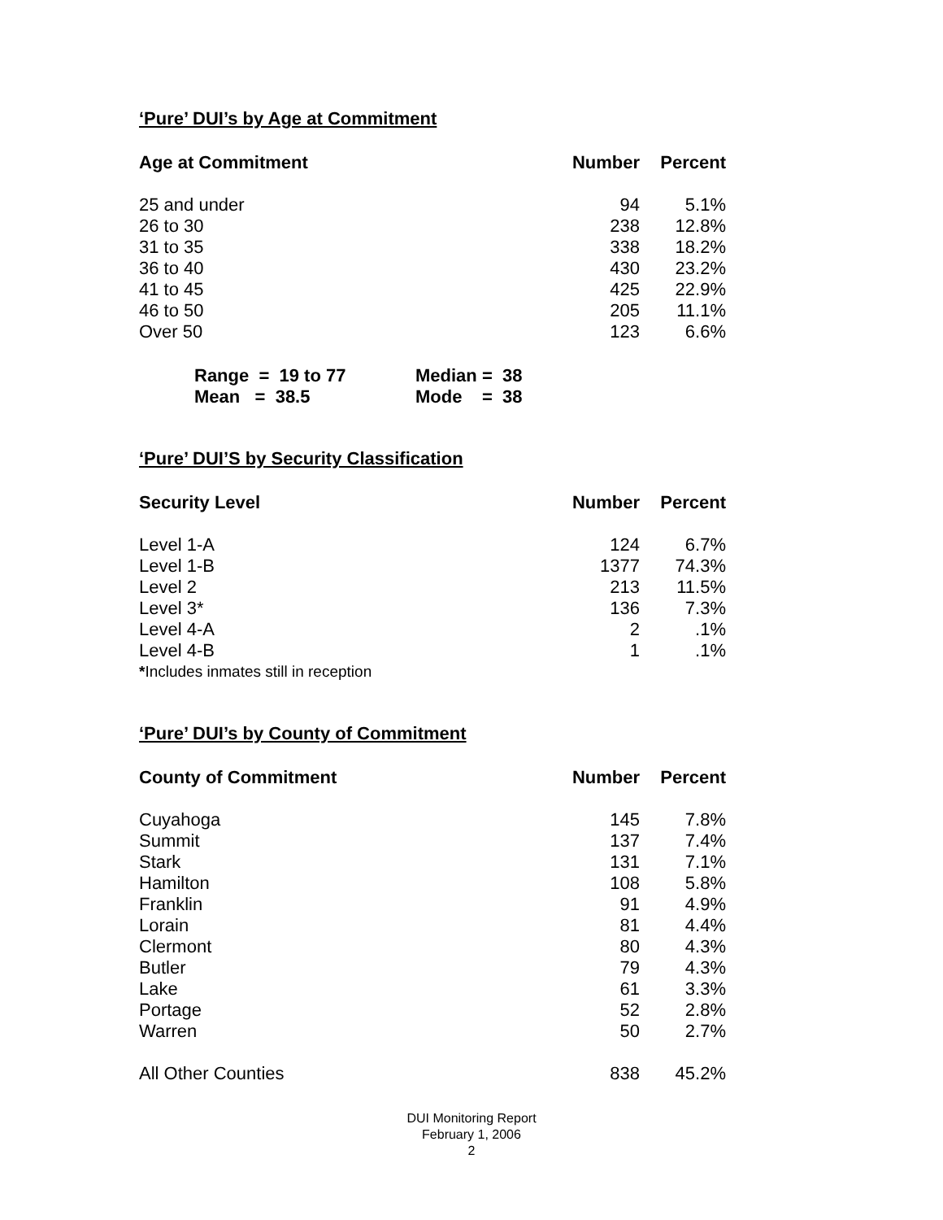‘Pure’ DUI’s by Age at Commitment
| Age at Commitment | Number | Percent |
| --- | --- | --- |
| 25 and under | 94 | 5.1% |
| 26 to 30 | 238 | 12.8% |
| 31 to 35 | 338 | 18.2% |
| 36 to 40 | 430 | 23.2% |
| 41 to 45 | 425 | 22.9% |
| 46 to 50 | 205 | 11.1% |
| Over 50 | 123 | 6.6% |
| Range = 19 to 77 | Median = 38 |
| Mean = 38.5 | Mode = 38 |
‘Pure’ DUI’S by Security Classification
| Security Level | Number | Percent |
| --- | --- | --- |
| Level 1-A | 124 | 6.7% |
| Level 1-B | 1377 | 74.3% |
| Level 2 | 213 | 11.5% |
| Level 3* | 136 | 7.3% |
| Level 4-A | 2 | .1% |
| Level 4-B | 1 | .1% |
| * Includes inmates still in reception | | |
‘Pure’ DUI’s by County of Commitment
| County of Commitment | Number | Percent |
| --- | --- | --- |
| Cuyahoga | 145 | 7.8% |
| Summit | 137 | 7.4% |
| Stark | 131 | 7.1% |
| Hamilton | 108 | 5.8% |
| Franklin | 91 | 4.9% |
| Lorain | 81 | 4.4% |
| Clermont | 80 | 4.3% |
| Butler | 79 | 4.3% |
| Lake | 61 | 3.3% |
| Portage | 52 | 2.8% |
| Warren | 50 | 2.7% |
| All Other Counties | 838 | 45.2% |
DUI Monitoring Report
February 1, 2006
2